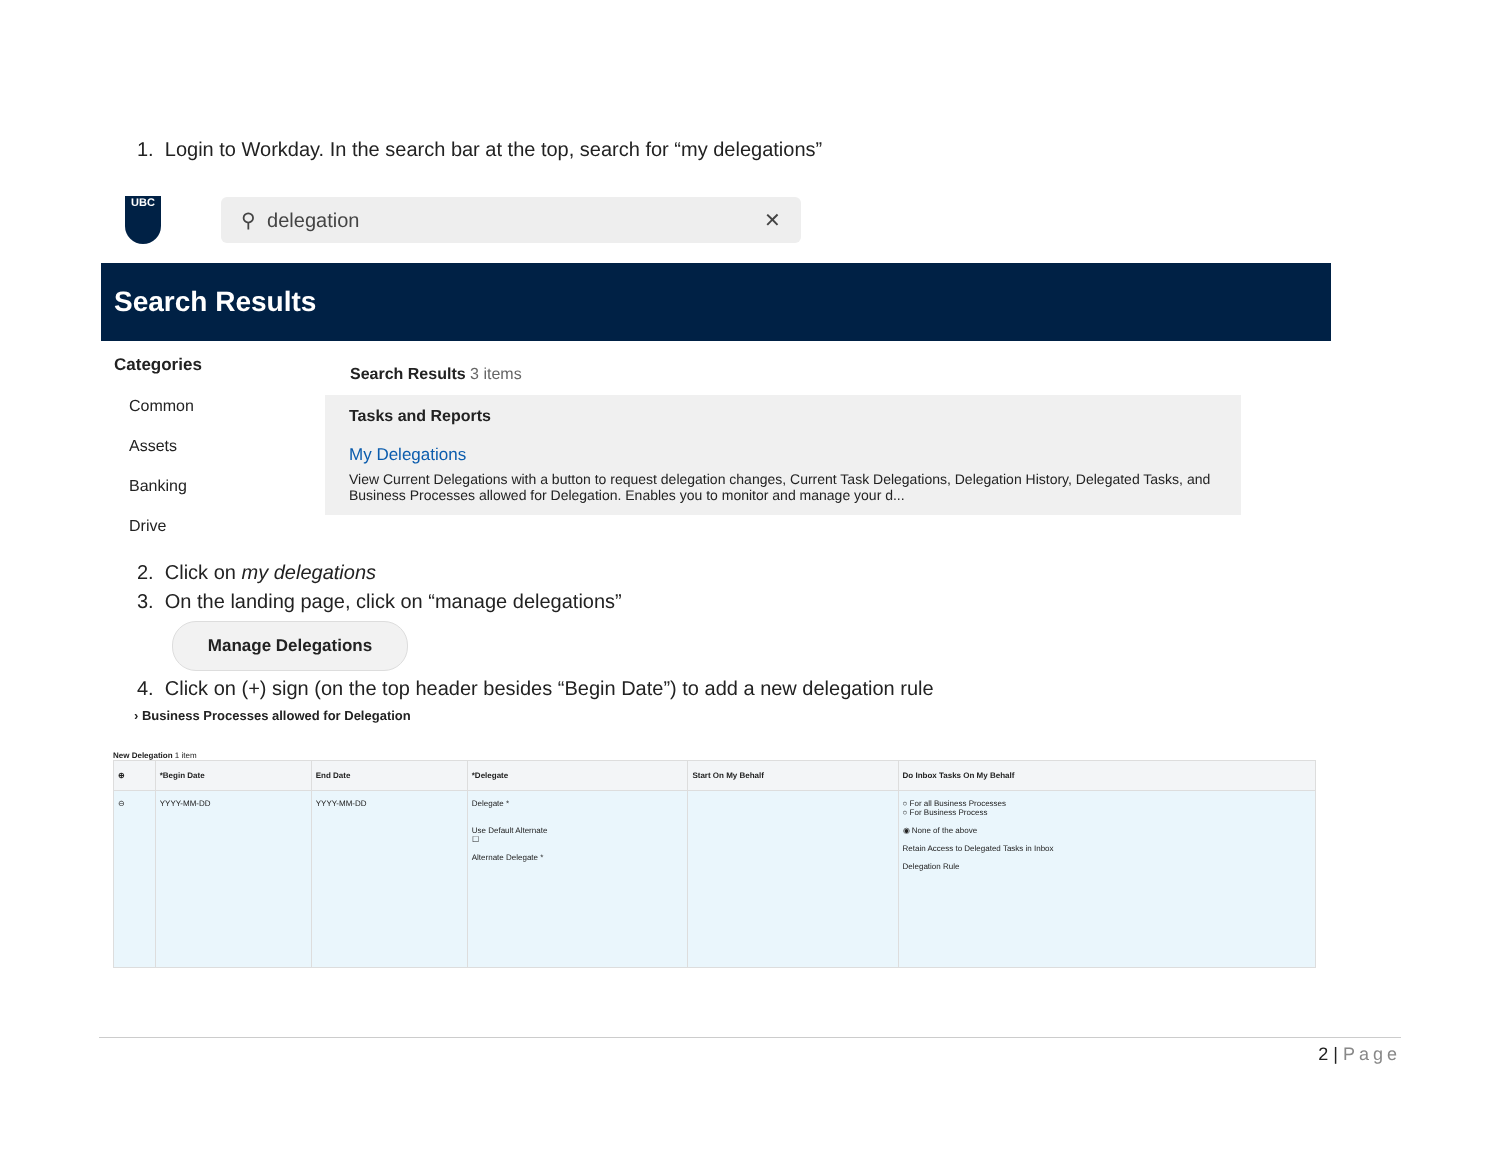1. Login to Workday. In the search bar at the top, search for “my delegations”
UBC
⚲ delegation ✕
Search Results
Categories
Common
Assets
Banking
Drive
Search Results 3 items
Tasks and Reports
My Delegations
View Current Delegations with a button to request delegation changes, Current Task Delegations, Delegation History, Delegated Tasks, and Business Processes allowed for Delegation. Enables you to monitor and manage your d...
2. Click on my delegations
3. On the landing page, click on “manage delegations”
Manage Delegations
4. Click on (+) sign (on the top header besides “Begin Date”) to add a new delegation rule
› Business Processes allowed for Delegation
New Delegation 1 item
| ⊕ | *Begin Date | End Date | *Delegate | Start On My Behalf | Do Inbox Tasks On My Behalf |
| --- | --- | --- | --- | --- | --- |
| ⊖ | YYYY-MM-DD | YYYY-MM-DD | Delegate * Use Default Alternate ☐ Alternate Delegate * | | ○ For all Business Processes ○ For Business Process ◉ None of the above Retain Access to Delegated Tasks in Inbox Delegation Rule |
2 | Page